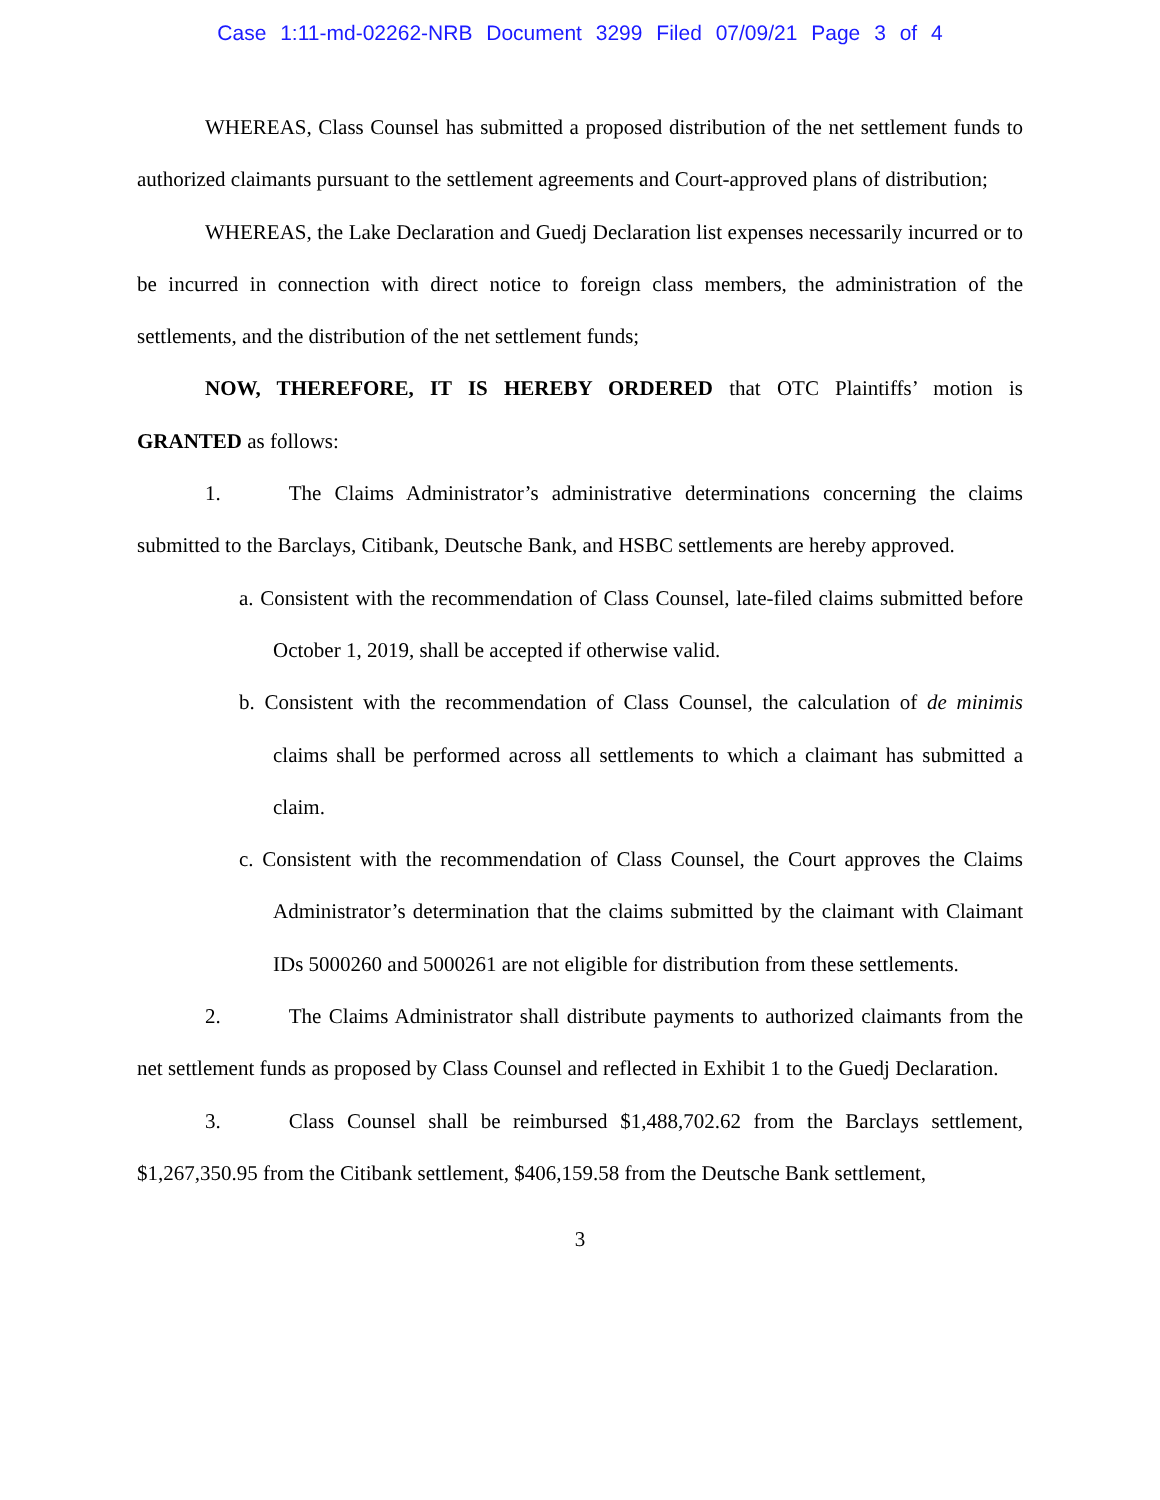Case 1:11-md-02262-NRB Document 3299 Filed 07/09/21 Page 3 of 4
WHEREAS, Class Counsel has submitted a proposed distribution of the net settlement funds to authorized claimants pursuant to the settlement agreements and Court-approved plans of distribution;
WHEREAS, the Lake Declaration and Guedj Declaration list expenses necessarily incurred or to be incurred in connection with direct notice to foreign class members, the administration of the settlements, and the distribution of the net settlement funds;
NOW, THEREFORE, IT IS HEREBY ORDERED that OTC Plaintiffs’ motion is GRANTED as follows:
1. The Claims Administrator’s administrative determinations concerning the claims submitted to the Barclays, Citibank, Deutsche Bank, and HSBC settlements are hereby approved.
a. Consistent with the recommendation of Class Counsel, late-filed claims submitted before October 1, 2019, shall be accepted if otherwise valid.
b. Consistent with the recommendation of Class Counsel, the calculation of de minimis claims shall be performed across all settlements to which a claimant has submitted a claim.
c. Consistent with the recommendation of Class Counsel, the Court approves the Claims Administrator’s determination that the claims submitted by the claimant with Claimant IDs 5000260 and 5000261 are not eligible for distribution from these settlements.
2. The Claims Administrator shall distribute payments to authorized claimants from the net settlement funds as proposed by Class Counsel and reflected in Exhibit 1 to the Guedj Declaration.
3. Class Counsel shall be reimbursed $1,488,702.62 from the Barclays settlement, $1,267,350.95 from the Citibank settlement, $406,159.58 from the Deutsche Bank settlement,
3